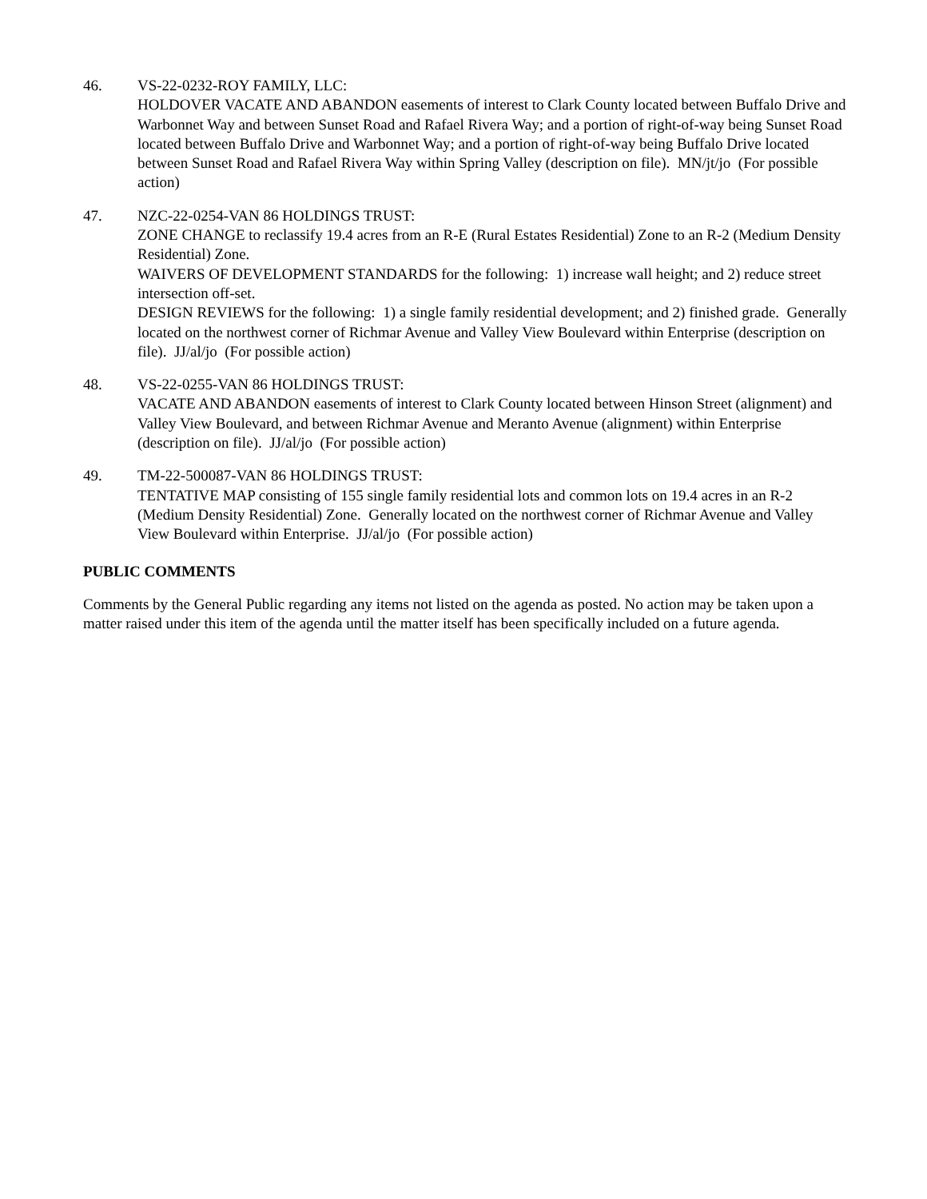46. VS-22-0232-ROY FAMILY, LLC:
HOLDOVER VACATE AND ABANDON easements of interest to Clark County located between Buffalo Drive and Warbonnet Way and between Sunset Road and Rafael Rivera Way; and a portion of right-of-way being Sunset Road located between Buffalo Drive and Warbonnet Way; and a portion of right-of-way being Buffalo Drive located between Sunset Road and Rafael Rivera Way within Spring Valley (description on file). MN/jt/jo (For possible action)
47. NZC-22-0254-VAN 86 HOLDINGS TRUST:
ZONE CHANGE to reclassify 19.4 acres from an R-E (Rural Estates Residential) Zone to an R-2 (Medium Density Residential) Zone.
WAIVERS OF DEVELOPMENT STANDARDS for the following: 1) increase wall height; and 2) reduce street intersection off-set.
DESIGN REVIEWS for the following: 1) a single family residential development; and 2) finished grade. Generally located on the northwest corner of Richmar Avenue and Valley View Boulevard within Enterprise (description on file). JJ/al/jo (For possible action)
48. VS-22-0255-VAN 86 HOLDINGS TRUST:
VACATE AND ABANDON easements of interest to Clark County located between Hinson Street (alignment) and Valley View Boulevard, and between Richmar Avenue and Meranto Avenue (alignment) within Enterprise (description on file). JJ/al/jo (For possible action)
49. TM-22-500087-VAN 86 HOLDINGS TRUST:
TENTATIVE MAP consisting of 155 single family residential lots and common lots on 19.4 acres in an R-2 (Medium Density Residential) Zone. Generally located on the northwest corner of Richmar Avenue and Valley View Boulevard within Enterprise. JJ/al/jo (For possible action)
PUBLIC COMMENTS
Comments by the General Public regarding any items not listed on the agenda as posted. No action may be taken upon a matter raised under this item of the agenda until the matter itself has been specifically included on a future agenda.